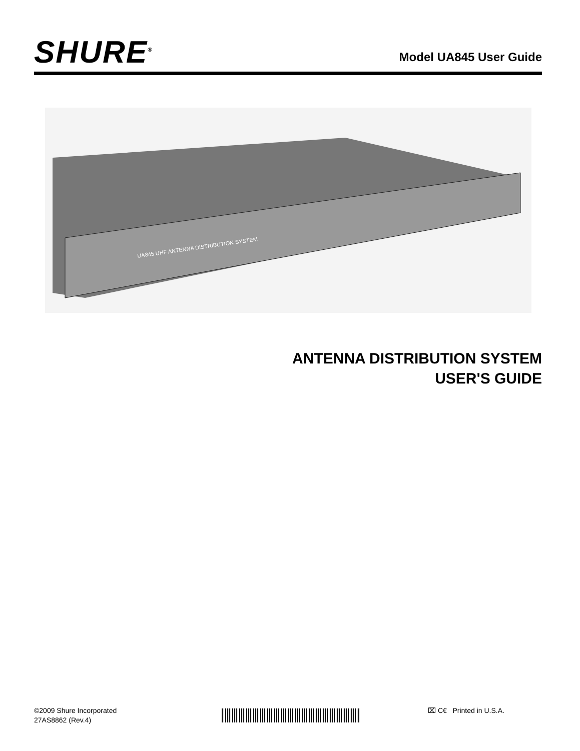SHURE<sup>®</sup>
Model UA845 User Guide
UA845 UHF ANTENNA DISTRIBUTION SYSTEM
ANTENNA DISTRIBUTION SYSTEM
USER'S GUIDE
©2009 Shure Incorporated
27AS8862 (Rev.4)
⌧ C€ Printed in U.S.A.